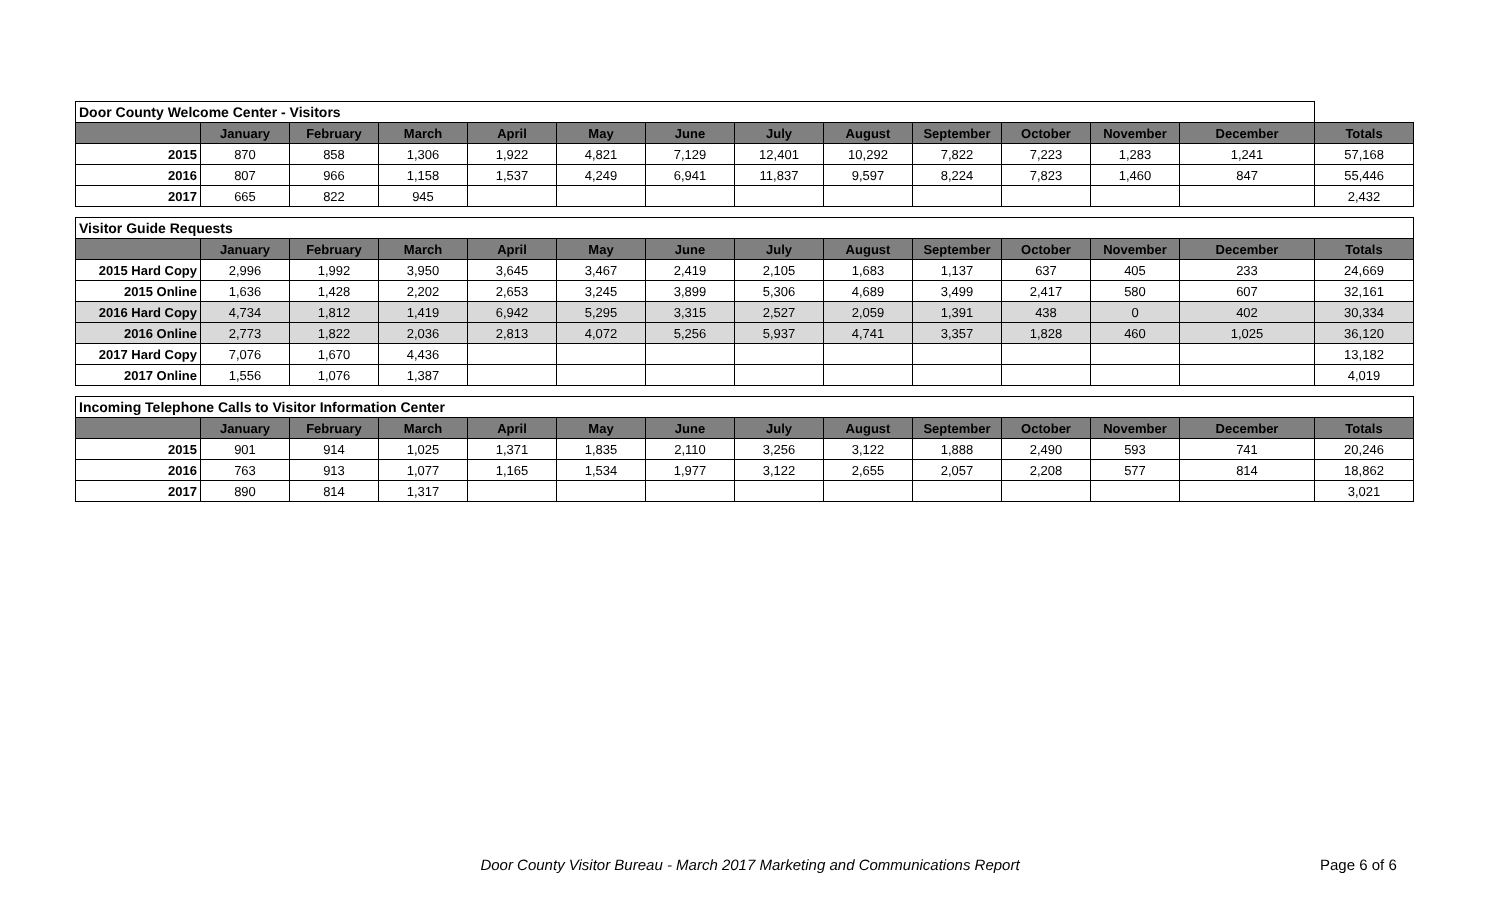| Door County Welcome Center - Visitors | | | | | | | | | | | | | |
| | January | February | March | April | May | June | July | August | September | October | November | December | Totals |
| 2015 | 870 | 858 | 1,306 | 1,922 | 4,821 | 7,129 | 12,401 | 10,292 | 7,822 | 7,223 | 1,283 | 1,241 | 57,168 |
| 2016 | 807 | 966 | 1,158 | 1,537 | 4,249 | 6,941 | 11,837 | 9,597 | 8,224 | 7,823 | 1,460 | 847 | 55,446 |
| 2017 | 665 | 822 | 945 | | | | | | | | | | 2,432 |
| Visitor Guide Requests | | | | | | | | | | | | | |
| | January | February | March | April | May | June | July | August | September | October | November | December | Totals |
| 2015 Hard Copy | 2,996 | 1,992 | 3,950 | 3,645 | 3,467 | 2,419 | 2,105 | 1,683 | 1,137 | 637 | 405 | 233 | 24,669 |
| 2015 Online | 1,636 | 1,428 | 2,202 | 2,653 | 3,245 | 3,899 | 5,306 | 4,689 | 3,499 | 2,417 | 580 | 607 | 32,161 |
| 2016 Hard Copy | 4,734 | 1,812 | 1,419 | 6,942 | 5,295 | 3,315 | 2,527 | 2,059 | 1,391 | 438 | 0 | 402 | 30,334 |
| 2016 Online | 2,773 | 1,822 | 2,036 | 2,813 | 4,072 | 5,256 | 5,937 | 4,741 | 3,357 | 1,828 | 460 | 1,025 | 36,120 |
| 2017 Hard Copy | 7,076 | 1,670 | 4,436 | | | | | | | | | | 13,182 |
| 2017 Online | 1,556 | 1,076 | 1,387 | | | | | | | | | | 4,019 |
| Incoming Telephone Calls to Visitor Information Center | | | | | | | | | | | | | |
| | January | February | March | April | May | June | July | August | September | October | November | December | Totals |
| 2015 | 901 | 914 | 1,025 | 1,371 | 1,835 | 2,110 | 3,256 | 3,122 | 1,888 | 2,490 | 593 | 741 | 20,246 |
| 2016 | 763 | 913 | 1,077 | 1,165 | 1,534 | 1,977 | 3,122 | 2,655 | 2,057 | 2,208 | 577 | 814 | 18,862 |
| 2017 | 890 | 814 | 1,317 | | | | | | | | | | 3,021 |
Door County Visitor Bureau - March 2017 Marketing and Communications Report Page 6 of 6